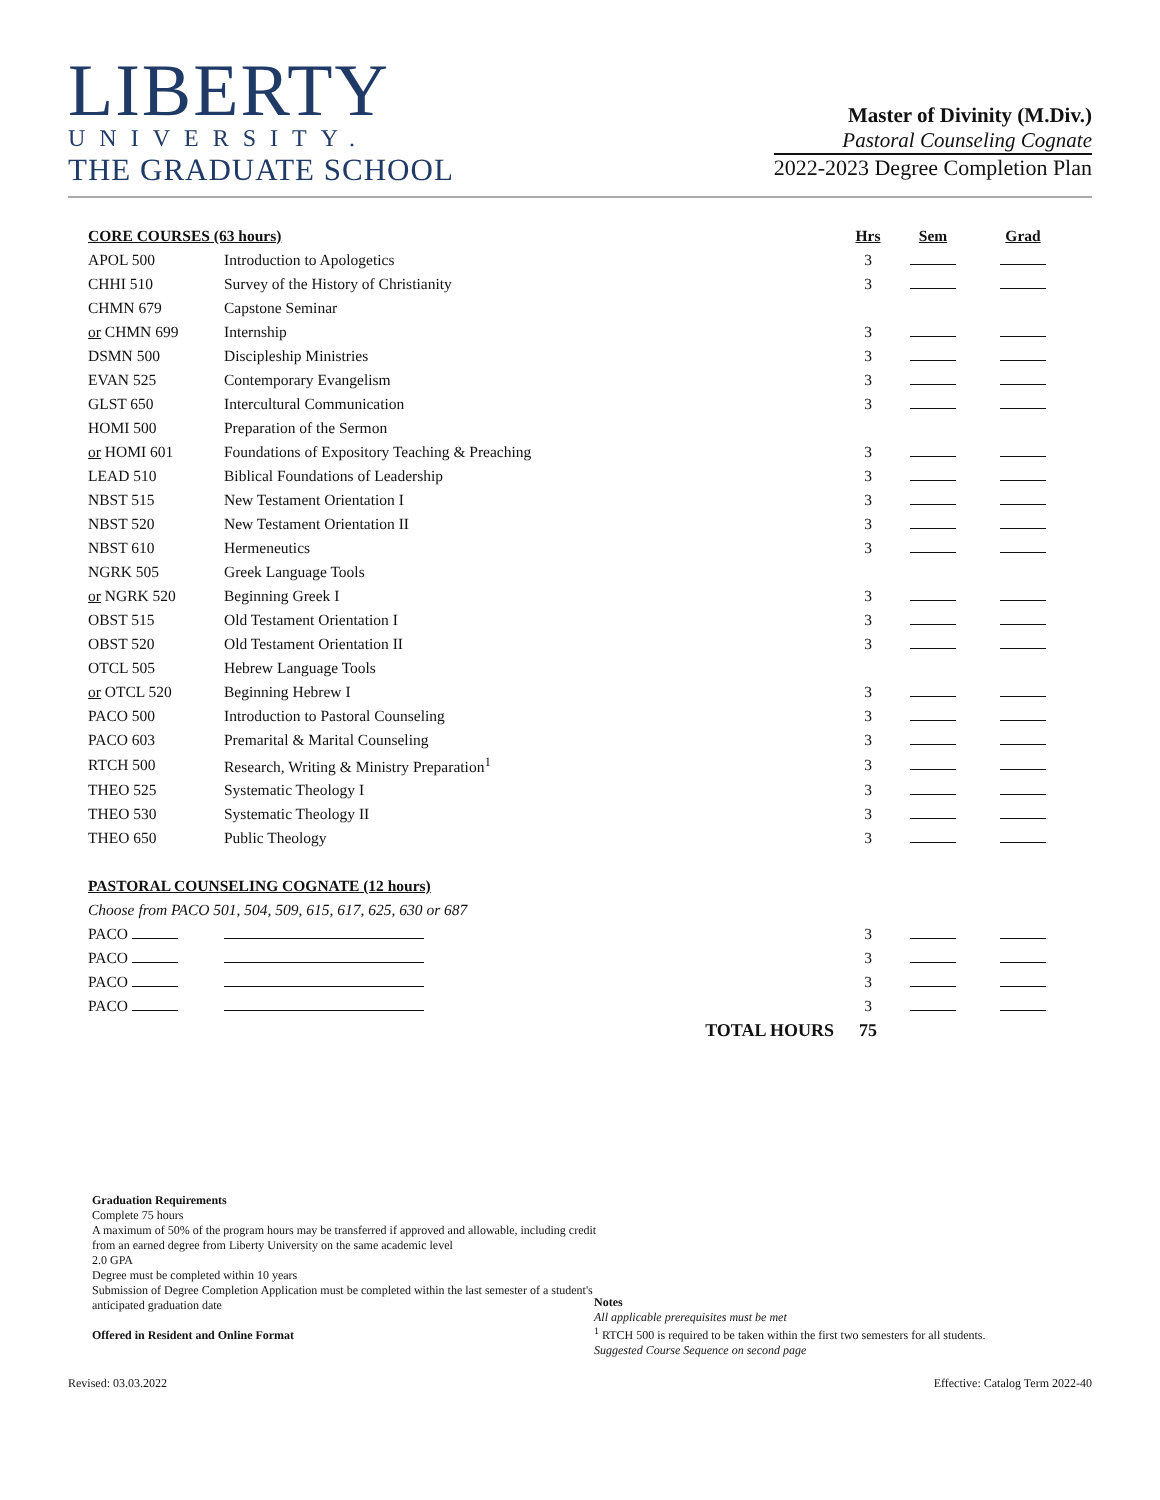LIBERTY
UNIVERSITY.
THE GRADUATE SCHOOL
Master of Divinity (M.Div.)
Pastoral Counseling Cognate
2022-2023 Degree Completion Plan
| CORE COURSES (63 hours) | | | Hrs | Sem | Grad |
| --- | --- | --- | --- | --- | --- |
| APOL 500 | Introduction to Apologetics | | 3 | | |
| CHHI 510 | Survey of the History of Christianity | | 3 | | |
| CHMN 679 | Capstone Seminar | | | | |
| or CHMN 699 | Internship | | 3 | | |
| DSMN 500 | Discipleship Ministries | | 3 | | |
| EVAN 525 | Contemporary Evangelism | | 3 | | |
| GLST 650 | Intercultural Communication | | 3 | | |
| HOMI 500 | Preparation of the Sermon | | | | |
| or HOMI 601 | Foundations of Expository Teaching & Preaching | | 3 | | |
| LEAD 510 | Biblical Foundations of Leadership | | 3 | | |
| NBST 515 | New Testament Orientation I | | 3 | | |
| NBST 520 | New Testament Orientation II | | 3 | | |
| NBST 610 | Hermeneutics | | 3 | | |
| NGRK 505 | Greek Language Tools | | | | |
| or NGRK 520 | Beginning Greek I | | 3 | | |
| OBST 515 | Old Testament Orientation I | | 3 | | |
| OBST 520 | Old Testament Orientation II | | 3 | | |
| OTCL 505 | Hebrew Language Tools | | | | |
| or OTCL 520 | Beginning Hebrew I | | 3 | | |
| PACO 500 | Introduction to Pastoral Counseling | | 3 | | |
| PACO 603 | Premarital & Marital Counseling | | 3 | | |
| RTCH 500 | Research, Writing & Ministry Preparation<sup>1</sup> | | 3 | | |
| THEO 525 | Systematic Theology I | | 3 | | |
| THEO 530 | Systematic Theology II | | 3 | | |
| THEO 650 | Public Theology | | 3 | | |
| PASTORAL COUNSELING COGNATE (12 hours) | | | | | |
| Choose from PACO 501, 504, 509, 615, 617, 625, 630 or 687 | | | | | |
| PACO | | | 3 | | |
| PACO | | | 3 | | |
| PACO | | | 3 | | |
| PACO | | | 3 | | |
| | | TOTAL HOURS | 75 | | |
Graduation Requirements
Complete 75 hours
A maximum of 50% of the program hours may be transferred if approved and allowable, including credit from an earned degree from Liberty University on the same academic level
2.0 GPA
Degree must be completed within 10 years
Submission of Degree Completion Application must be completed within the last semester of a student's anticipated graduation date
Offered in Resident and Online Format
Notes
All applicable prerequisites must be met
<sup>1</sup> RTCH 500 is required to be taken within the first two semesters for all students.
Suggested Course Sequence on second page
Revised: 03.03.2022 Effective: Catalog Term 2022-40